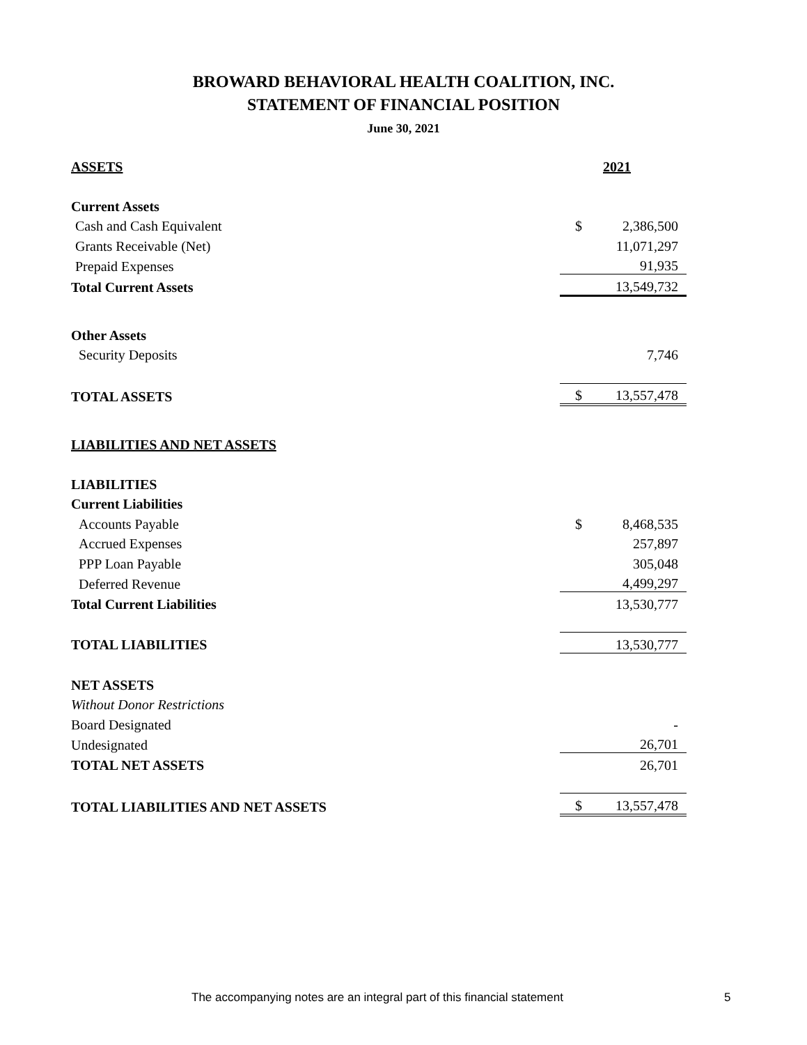BROWARD BEHAVIORAL HEALTH COALITION, INC.
STATEMENT OF FINANCIAL POSITION
June 30, 2021
| ASSETS | | 2021 |
| Current Assets | | |
| Cash and Cash Equivalent | $ | 2,386,500 |
| Grants Receivable (Net) | | 11,071,297 |
| Prepaid Expenses | | 91,935 |
| Total Current Assets | | 13,549,732 |
| Other Assets | | |
| Security Deposits | | 7,746 |
| TOTAL ASSETS | $ | 13,557,478 |
| LIABILITIES AND NET ASSETS | | |
| LIABILITIES | | |
| Current Liabilities | | |
| Accounts Payable | $ | 8,468,535 |
| Accrued Expenses | | 257,897 |
| PPP Loan Payable | | 305,048 |
| Deferred Revenue | | 4,499,297 |
| Total Current Liabilities | | 13,530,777 |
| TOTAL LIABILITIES | | 13,530,777 |
| NET ASSETS | | |
| Without Donor Restrictions | | |
| Board Designated | | - |
| Undesignated | | 26,701 |
| TOTAL NET ASSETS | | 26,701 |
| TOTAL LIABILITIES AND NET ASSETS | $ | 13,557,478 |
The accompanying notes are an integral part of this financial statement
5